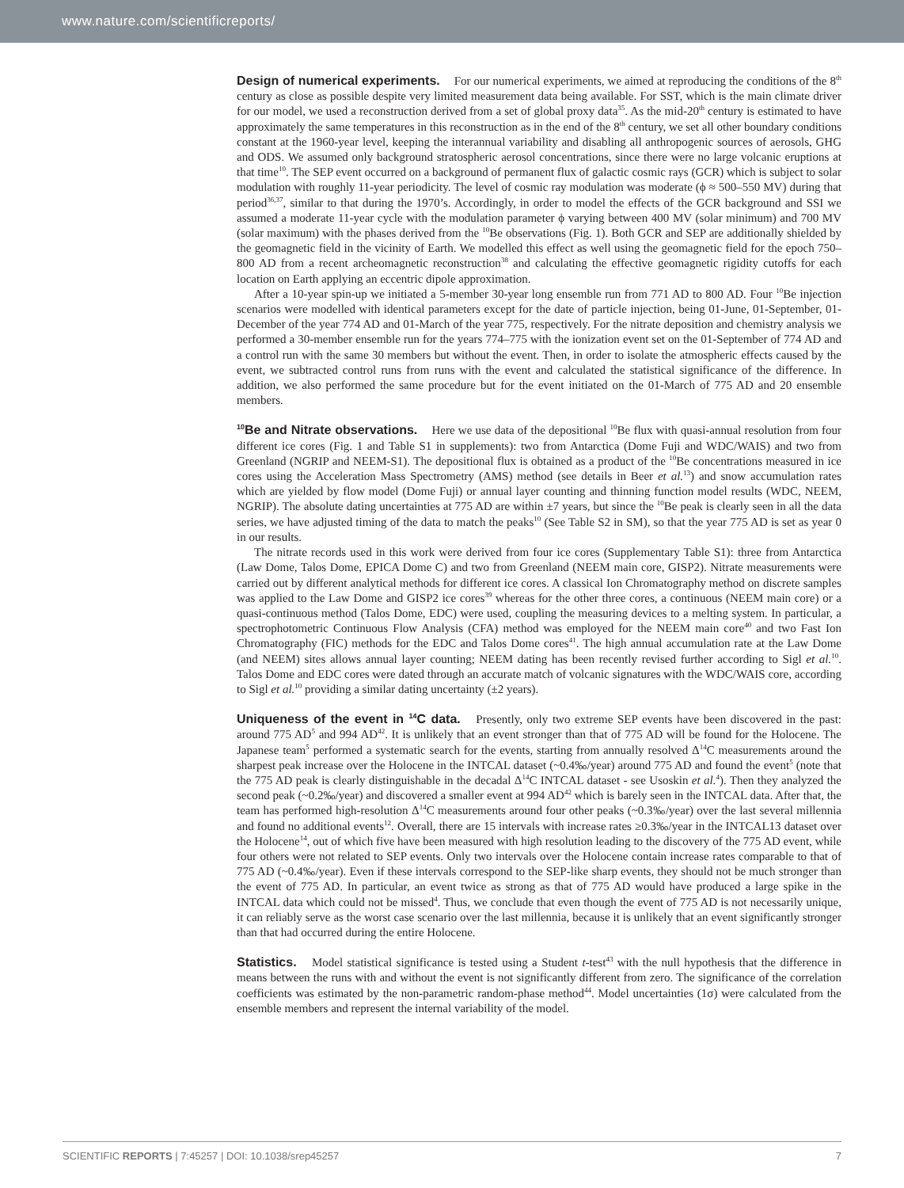www.nature.com/scientificreports/
Design of numerical experiments. For our numerical experiments, we aimed at reproducing the conditions of the 8<sup>th</sup> century as close as possible despite very limited measurement data being available. For SST, which is the main climate driver for our model, we used a reconstruction derived from a set of global proxy data<sup>35</sup>. As the mid-20<sup>th</sup> century is estimated to have approximately the same temperatures in this reconstruction as in the end of the 8<sup>th</sup> century, we set all other boundary conditions constant at the 1960-year level, keeping the interannual variability and disabling all anthropogenic sources of aerosols, GHG and ODS. We assumed only background stratospheric aerosol concentrations, since there were no large volcanic eruptions at that time<sup>10</sup>. The SEP event occurred on a background of permanent flux of galactic cosmic rays (GCR) which is subject to solar modulation with roughly 11-year periodicity. The level of cosmic ray modulation was moderate (ϕ ≈ 500–550 MV) during that period<sup>36,37</sup>, similar to that during the 1970’s. Accordingly, in order to model the effects of the GCR background and SSI we assumed a moderate 11-year cycle with the modulation parameter ϕ varying between 400 MV (solar minimum) and 700 MV (solar maximum) with the phases derived from the <sup>10</sup>Be observations (Fig. 1). Both GCR and SEP are additionally shielded by the geomagnetic field in the vicinity of Earth. We modelled this effect as well using the geomagnetic field for the epoch 750–800 AD from a recent archeomagnetic reconstruction<sup>38</sup> and calculating the effective geomagnetic rigidity cutoffs for each location on Earth applying an eccentric dipole approximation.
After a 10-year spin-up we initiated a 5-member 30-year long ensemble run from 771 AD to 800 AD. Four <sup>10</sup>Be injection scenarios were modelled with identical parameters except for the date of particle injection, being 01-June, 01-September, 01-December of the year 774 AD and 01-March of the year 775, respectively. For the nitrate deposition and chemistry analysis we performed a 30-member ensemble run for the years 774–775 with the ionization event set on the 01-September of 774 AD and a control run with the same 30 members but without the event. Then, in order to isolate the atmospheric effects caused by the event, we subtracted control runs from runs with the event and calculated the statistical significance of the difference. In addition, we also performed the same procedure but for the event initiated on the 01-March of 775 AD and 20 ensemble members.
<sup>10</sup>Be and Nitrate observations. Here we use data of the depositional <sup>10</sup>Be flux with quasi-annual resolution from four different ice cores (Fig. 1 and Table S1 in supplements): two from Antarctica (Dome Fuji and WDC/WAIS) and two from Greenland (NGRIP and NEEM-S1). The depositional flux is obtained as a product of the <sup>10</sup>Be concentrations measured in ice cores using the Acceleration Mass Spectrometry (AMS) method (see details in Beer et al.<sup>13</sup>) and snow accumulation rates which are yielded by flow model (Dome Fuji) or annual layer counting and thinning function model results (WDC, NEEM, NGRIP). The absolute dating uncertainties at 775 AD are within ±7 years, but since the <sup>10</sup>Be peak is clearly seen in all the data series, we have adjusted timing of the data to match the peaks<sup>10</sup> (See Table S2 in SM), so that the year 775 AD is set as year 0 in our results.
The nitrate records used in this work were derived from four ice cores (Supplementary Table S1): three from Antarctica (Law Dome, Talos Dome, EPICA Dome C) and two from Greenland (NEEM main core, GISP2). Nitrate measurements were carried out by different analytical methods for different ice cores. A classical Ion Chromatography method on discrete samples was applied to the Law Dome and GISP2 ice cores<sup>39</sup> whereas for the other three cores, a continuous (NEEM main core) or a quasi-continuous method (Talos Dome, EDC) were used, coupling the measuring devices to a melting system. In particular, a spectrophotometric Continuous Flow Analysis (CFA) method was employed for the NEEM main core<sup>40</sup> and two Fast Ion Chromatography (FIC) methods for the EDC and Talos Dome cores<sup>41</sup>. The high annual accumulation rate at the Law Dome (and NEEM) sites allows annual layer counting; NEEM dating has been recently revised further according to Sigl et al.<sup>10</sup>. Talos Dome and EDC cores were dated through an accurate match of volcanic signatures with the WDC/WAIS core, according to Sigl et al.<sup>10</sup> providing a similar dating uncertainty (±2 years).
Uniqueness of the event in <sup>14</sup>C data. Presently, only two extreme SEP events have been discovered in the past: around 775 AD<sup>5</sup> and 994 AD<sup>42</sup>. It is unlikely that an event stronger than that of 775 AD will be found for the Holocene. The Japanese team<sup>5</sup> performed a systematic search for the events, starting from annually resolved Δ<sup>14</sup>C measurements around the sharpest peak increase over the Holocene in the INTCAL dataset (~0.4‰/year) around 775 AD and found the event<sup>5</sup> (note that the 775 AD peak is clearly distinguishable in the decadal Δ<sup>14</sup>C INTCAL dataset - see Usoskin et al.<sup>4</sup>). Then they analyzed the second peak (~0.2‰/year) and discovered a smaller event at 994 AD<sup>42</sup> which is barely seen in the INTCAL data. After that, the team has performed high-resolution Δ<sup>14</sup>C measurements around four other peaks (~0.3‰/year) over the last several millennia and found no additional events<sup>12</sup>. Overall, there are 15 intervals with increase rates ≥0.3‰/year in the INTCAL13 dataset over the Holocene<sup>14</sup>, out of which five have been measured with high resolution leading to the discovery of the 775 AD event, while four others were not related to SEP events. Only two intervals over the Holocene contain increase rates comparable to that of 775 AD (~0.4‰/year). Even if these intervals correspond to the SEP-like sharp events, they should not be much stronger than the event of 775 AD. In particular, an event twice as strong as that of 775 AD would have produced a large spike in the INTCAL data which could not be missed<sup>4</sup>. Thus, we conclude that even though the event of 775 AD is not necessarily unique, it can reliably serve as the worst case scenario over the last millennia, because it is unlikely that an event significantly stronger than that had occurred during the entire Holocene.
Statistics. Model statistical significance is tested using a Student t-test<sup>43</sup> with the null hypothesis that the difference in means between the runs with and without the event is not significantly different from zero. The significance of the correlation coefficients was estimated by the non-parametric random-phase method<sup>44</sup>. Model uncertainties (1σ) were calculated from the ensemble members and represent the internal variability of the model.
SCIENTIFIC REPORTS | 7:45257 | DOI: 10.1038/srep45257 7